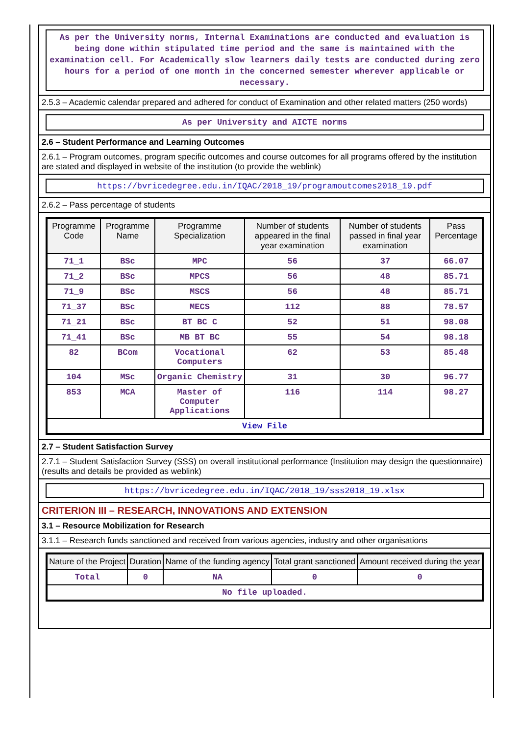As per the University norms, Internal Examinations are conducted and evaluation is being done within stipulated time period and the same is maintained with the examination cell. For Academically slow learners daily tests are conducted during zero hours for a period of one month in the concerned semester wherever applicable or necessary.
2.5.3 – Academic calendar prepared and adhered for conduct of Examination and other related matters (250 words)
As per University and AICTE norms
2.6 – Student Performance and Learning Outcomes
2.6.1 – Program outcomes, program specific outcomes and course outcomes for all programs offered by the institution are stated and displayed in website of the institution (to provide the weblink)
https://bvricedegree.edu.in/IQAC/2018_19/programoutcomes2018_19.pdf
2.6.2 – Pass percentage of students
| Programme Code | Programme Name | Programme Specialization | Number of students appeared in the final year examination | Number of students passed in final year examination | Pass Percentage |
| --- | --- | --- | --- | --- | --- |
| 71_1 | BSc | MPC | 56 | 37 | 66.07 |
| 71_2 | BSc | MPCS | 56 | 48 | 85.71 |
| 71_9 | BSc | MSCS | 56 | 48 | 85.71 |
| 71_37 | BSc | MECS | 112 | 88 | 78.57 |
| 71_21 | BSc | BT BC C | 52 | 51 | 98.08 |
| 71_41 | BSc | MB BT BC | 55 | 54 | 98.18 |
| 82 | BCom | Vocational Computers | 62 | 53 | 85.48 |
| 104 | MSc | Organic Chemistry | 31 | 30 | 96.77 |
| 853 | MCA | Master of Computer Applications | 116 | 114 | 98.27 |
| View File | | | | | |
2.7 – Student Satisfaction Survey
2.7.1 – Student Satisfaction Survey (SSS) on overall institutional performance (Institution may design the questionnaire) (results and details be provided as weblink)
https://bvricedegree.edu.in/IQAC/2018_19/sss2018_19.xlsx
CRITERION III – RESEARCH, INNOVATIONS AND EXTENSION
3.1 – Resource Mobilization for Research
3.1.1 – Research funds sanctioned and received from various agencies, industry and other organisations
| Nature of the Project | Duration | Name of the funding agency | Total grant sanctioned | Amount received during the year |
| --- | --- | --- | --- | --- |
| Total | 0 | NA | 0 | 0 |
| No file uploaded. | | | | |